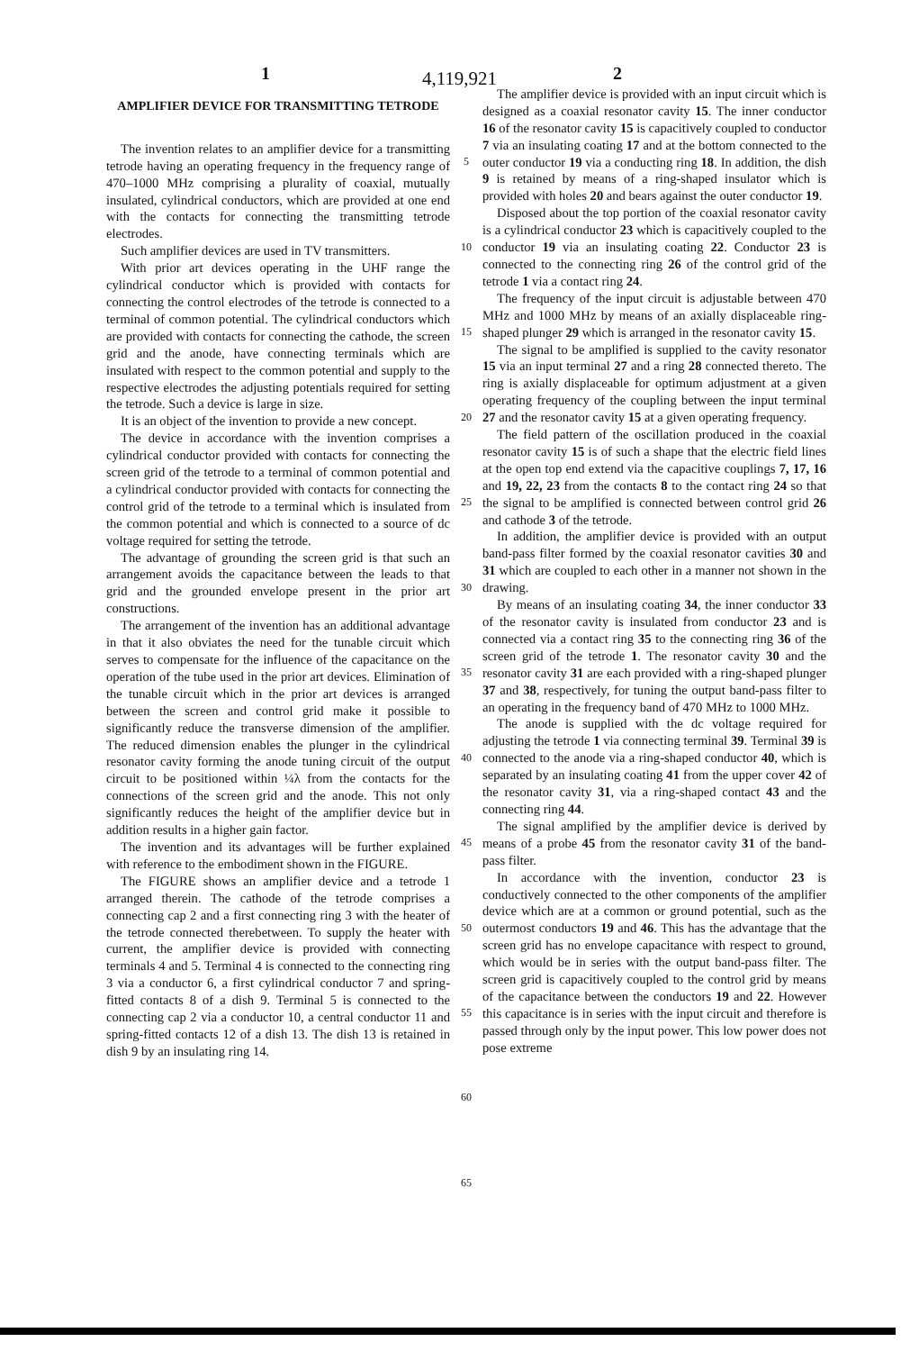4,119,921
1 2
AMPLIFIER DEVICE FOR TRANSMITTING TETRODE
The invention relates to an amplifier device for a transmitting tetrode having an operating frequency in the frequency range of 470–1000 MHz comprising a plurality of coaxial, mutually insulated, cylindrical conductors, which are provided at one end with the contacts for connecting the transmitting tetrode electrodes.
Such amplifier devices are used in TV transmitters.
With prior art devices operating in the UHF range the cylindrical conductor which is provided with contacts for connecting the control electrodes of the tetrode is connected to a terminal of common potential. The cylindrical conductors which are provided with contacts for connecting the cathode, the screen grid and the anode, have connecting terminals which are insulated with respect to the common potential and supply to the respective electrodes the adjusting potentials required for setting the tetrode. Such a device is large in size.
It is an object of the invention to provide a new concept.
The device in accordance with the invention comprises a cylindrical conductor provided with contacts for connecting the screen grid of the tetrode to a terminal of common potential and a cylindrical conductor provided with contacts for connecting the control grid of the tetrode to a terminal which is insulated from the common potential and which is connected to a source of dc voltage required for setting the tetrode.
The advantage of grounding the screen grid is that such an arrangement avoids the capacitance between the leads to that grid and the grounded envelope present in the prior art constructions.
The arrangement of the invention has an additional advantage in that it also obviates the need for the tunable circuit which serves to compensate for the influence of the capacitance on the operation of the tube used in the prior art devices. Elimination of the tunable circuit which in the prior art devices is arranged between the screen and control grid make it possible to significantly reduce the transverse dimension of the amplifier. The reduced dimension enables the plunger in the cylindrical resonator cavity forming the anode tuning circuit of the output circuit to be positioned within ¼λ from the contacts for the connections of the screen grid and the anode. This not only significantly reduces the height of the amplifier device but in addition results in a higher gain factor.
The invention and its advantages will be further explained with reference to the embodiment shown in the FIGURE.
The FIGURE shows an amplifier device and a tetrode 1 arranged therein. The cathode of the tetrode comprises a connecting cap 2 and a first connecting ring 3 with the heater of the tetrode connected therebetween. To supply the heater with current, the amplifier device is provided with connecting terminals 4 and 5. Terminal 4 is connected to the connecting ring 3 via a conductor 6, a first cylindrical conductor 7 and spring-fitted contacts 8 of a dish 9. Terminal 5 is connected to the connecting cap 2 via a conductor 10, a central conductor 11 and spring-fitted contacts 12 of a dish 13. The dish 13 is retained in dish 9 by an insulating ring 14.
5
10
15
20
25
30
35
40
45
50
55
60
65
The amplifier device is provided with an input circuit which is designed as a coaxial resonator cavity 15. The inner conductor 16 of the resonator cavity 15 is capacitively coupled to conductor 7 via an insulating coating 17 and at the bottom connected to the outer conductor 19 via a conducting ring 18. In addition, the dish 9 is retained by means of a ring-shaped insulator which is provided with holes 20 and bears against the outer conductor 19.
Disposed about the top portion of the coaxial resonator cavity is a cylindrical conductor 23 which is capacitively coupled to the conductor 19 via an insulating coating 22. Conductor 23 is connected to the connecting ring 26 of the control grid of the tetrode 1 via a contact ring 24.
The frequency of the input circuit is adjustable between 470 MHz and 1000 MHz by means of an axially displaceable ring-shaped plunger 29 which is arranged in the resonator cavity 15.
The signal to be amplified is supplied to the cavity resonator 15 via an input terminal 27 and a ring 28 connected thereto. The ring is axially displaceable for optimum adjustment at a given operating frequency of the coupling between the input terminal 27 and the resonator cavity 15 at a given operating frequency.
The field pattern of the oscillation produced in the coaxial resonator cavity 15 is of such a shape that the electric field lines at the open top end extend via the capacitive couplings 7, 17, 16 and 19, 22, 23 from the contacts 8 to the contact ring 24 so that the signal to be amplified is connected between control grid 26 and cathode 3 of the tetrode.
In addition, the amplifier device is provided with an output band-pass filter formed by the coaxial resonator cavities 30 and 31 which are coupled to each other in a manner not shown in the drawing.
By means of an insulating coating 34, the inner conductor 33 of the resonator cavity is insulated from conductor 23 and is connected via a contact ring 35 to the connecting ring 36 of the screen grid of the tetrode 1. The resonator cavity 30 and the resonator cavity 31 are each provided with a ring-shaped plunger 37 and 38, respectively, for tuning the output band-pass filter to an operating in the frequency band of 470 MHz to 1000 MHz.
The anode is supplied with the dc voltage required for adjusting the tetrode 1 via connecting terminal 39. Terminal 39 is connected to the anode via a ring-shaped conductor 40, which is separated by an insulating coating 41 from the upper cover 42 of the resonator cavity 31, via a ring-shaped contact 43 and the connecting ring 44.
The signal amplified by the amplifier device is derived by means of a probe 45 from the resonator cavity 31 of the band-pass filter.
In accordance with the invention, conductor 23 is conductively connected to the other components of the amplifier device which are at a common or ground potential, such as the outermost conductors 19 and 46. This has the advantage that the screen grid has no envelope capacitance with respect to ground, which would be in series with the output band-pass filter. The screen grid is capacitively coupled to the control grid by means of the capacitance between the conductors 19 and 22. However this capacitance is in series with the input circuit and therefore is passed through only by the input power. This low power does not pose extreme